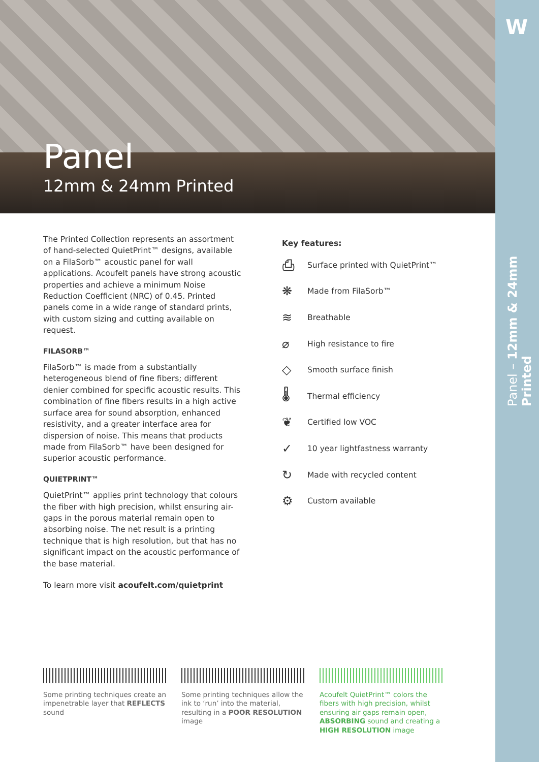Panel
12mm & 24mm Printed
W
Panel – 12mm & 24mm Printed
The Printed Collection represents an assortment of hand-selected QuietPrint™ designs, available on a FilaSorb™ acoustic panel for wall applications. Acoufelt panels have strong acoustic properties and achieve a minimum Noise Reduction Coefficient (NRC) of 0.45. Printed panels come in a wide range of standard prints, with custom sizing and cutting available on request.
FILASORB™
FilaSorb™ is made from a substantially heterogeneous blend of fine fibers; different denier combined for specific acoustic results. This combination of fine fibers results in a high active surface area for sound absorption, enhanced resistivity, and a greater interface area for dispersion of noise. This means that products made from FilaSorb™ have been designed for superior acoustic performance.
QUIETPRINT™
QuietPrint™ applies print technology that colours the fiber with high precision, whilst ensuring air-gaps in the porous material remain open to absorbing noise. The net result is a printing technique that is high resolution, but that has no significant impact on the acoustic performance of the base material.
To learn more visit acoufelt.com/quietprint
Key features:
⎙ Surface printed with QuietPrint™
❋ Made from FilaSorb™
≋ Breathable
⌀ High resistance to fire
◇ Smooth surface finish
🌡 Thermal efficiency
❦ Certified low VOC
✓ 10 year lightfastness warranty
↻ Made with recycled content
⚙ Custom available
Some printing techniques create an impenetrable layer that REFLECTS sound
Some printing techniques allow the ink to ‘run’ into the material, resulting in a POOR RESOLUTION image
Acoufelt QuietPrint™ colors the fibers with high precision, whilst ensuring air gaps remain open, ABSORBING sound and creating a HIGH RESOLUTION image